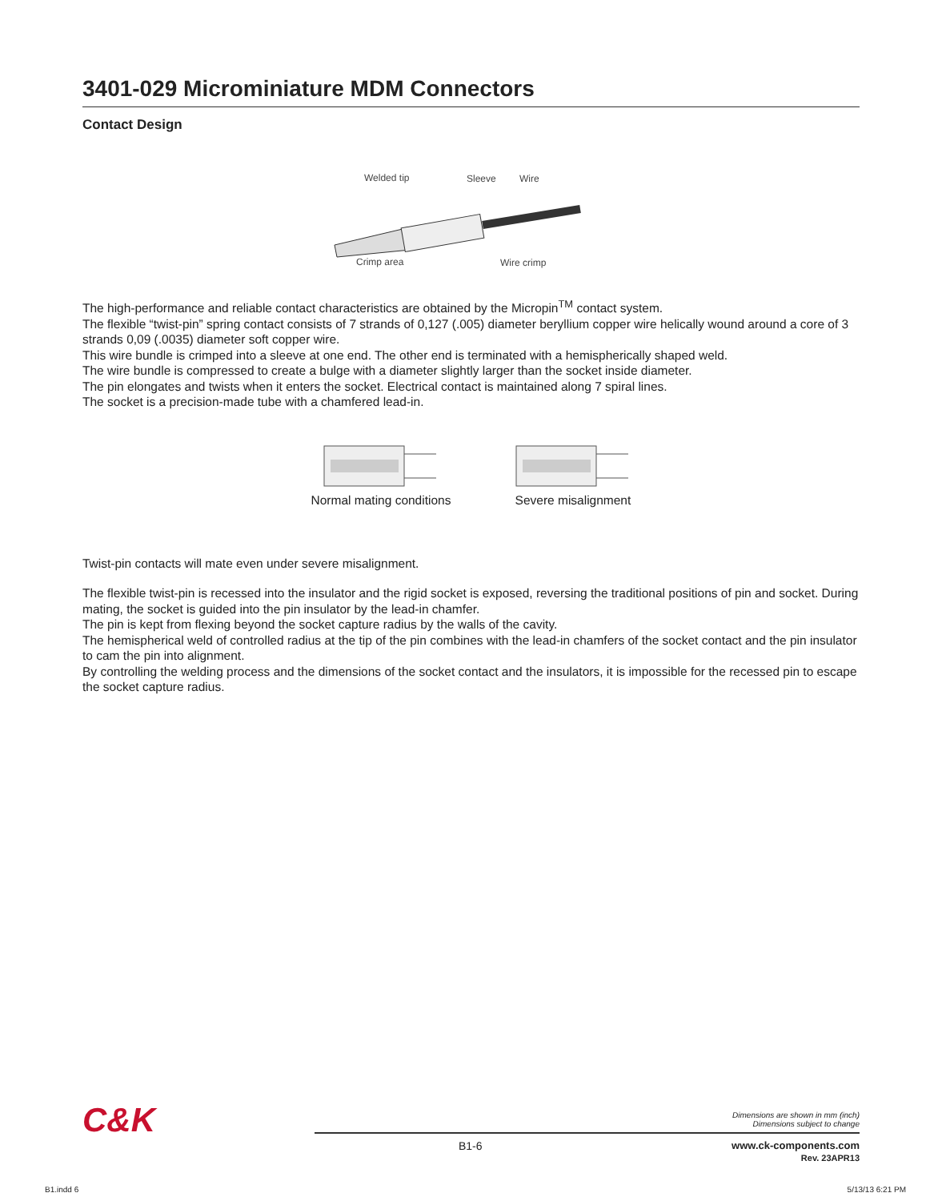3401-029 Microminiature MDM Connectors
Contact Design
Welded tip
Sleeve
Wire
Crimp area
Wire crimp
The high-performance and reliable contact characteristics are obtained by the Micropin<sup>TM</sup> contact system.
The flexible “twist-pin” spring contact consists of 7 strands of 0,127 (.005) diameter beryllium copper wire helically wound around a core of 3 strands 0,09 (.0035) diameter soft copper wire.
This wire bundle is crimped into a sleeve at one end. The other end is terminated with a hemispherically shaped weld.
The wire bundle is compressed to create a bulge with a diameter slightly larger than the socket inside diameter.
The pin elongates and twists when it enters the socket. Electrical contact is maintained along 7 spiral lines.
The socket is a precision-made tube with a chamfered lead-in.
Normal mating conditions Severe misalignment
Twist-pin contacts will mate even under severe misalignment.
The flexible twist-pin is recessed into the insulator and the rigid socket is exposed, reversing the traditional positions of pin and socket. During mating, the socket is guided into the pin insulator by the lead-in chamfer.
The pin is kept from flexing beyond the socket capture radius by the walls of the cavity.
The hemispherical weld of controlled radius at the tip of the pin combines with the lead-in chamfers of the socket contact and the pin insulator to cam the pin into alignment.
By controlling the welding process and the dimensions of the socket contact and the insulators, it is impossible for the recessed pin to escape the socket capture radius.
C&K
Dimensions are shown in mm (inch)
Dimensions subject to change
B1-6
www.ck-components.com
Rev. 23APR13
B1.indd 6 5/13/13 6:21 PM